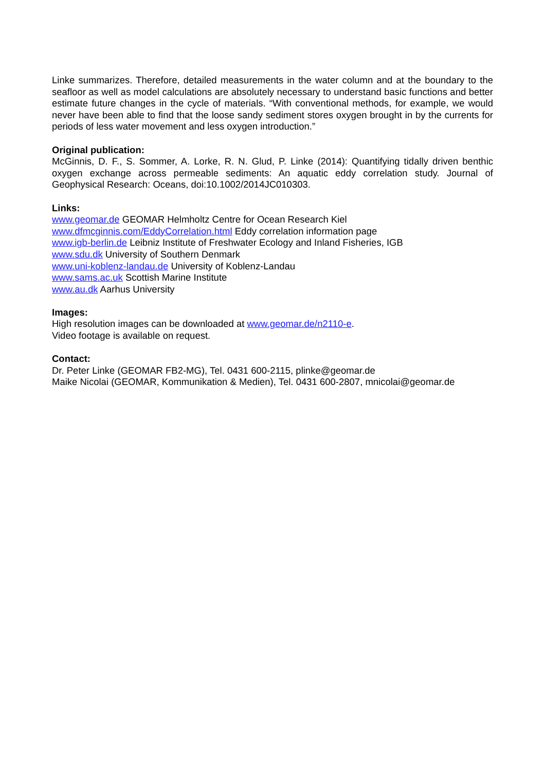Linke summarizes. Therefore, detailed measurements in the water column and at the boundary to the seafloor as well as model calculations are absolutely necessary to understand basic functions and better estimate future changes in the cycle of materials. “With conventional methods, for example, we would never have been able to find that the loose sandy sediment stores oxygen brought in by the currents for periods of less water movement and less oxygen introduction.”
Original publication:
McGinnis, D. F., S. Sommer, A. Lorke, R. N. Glud, P. Linke (2014): Quantifying tidally driven benthic oxygen exchange across permeable sediments: An aquatic eddy correlation study. Journal of Geophysical Research: Oceans, doi:10.1002/2014JC010303.
Links:
www.geomar.de GEOMAR Helmholtz Centre for Ocean Research Kiel
www.dfmcginnis.com/EddyCorrelation.html Eddy correlation information page
www.igb-berlin.de Leibniz Institute of Freshwater Ecology and Inland Fisheries, IGB
www.sdu.dk University of Southern Denmark
www.uni-koblenz-landau.de University of Koblenz-Landau
www.sams.ac.uk Scottish Marine Institute
www.au.dk Aarhus University
Images:
High resolution images can be downloaded at www.geomar.de/n2110-e.
Video footage is available on request.
Contact:
Dr. Peter Linke (GEOMAR FB2-MG), Tel. 0431 600-2115, plinke@geomar.de
Maike Nicolai (GEOMAR, Kommunikation & Medien), Tel. 0431 600-2807, mnicolai@geomar.de